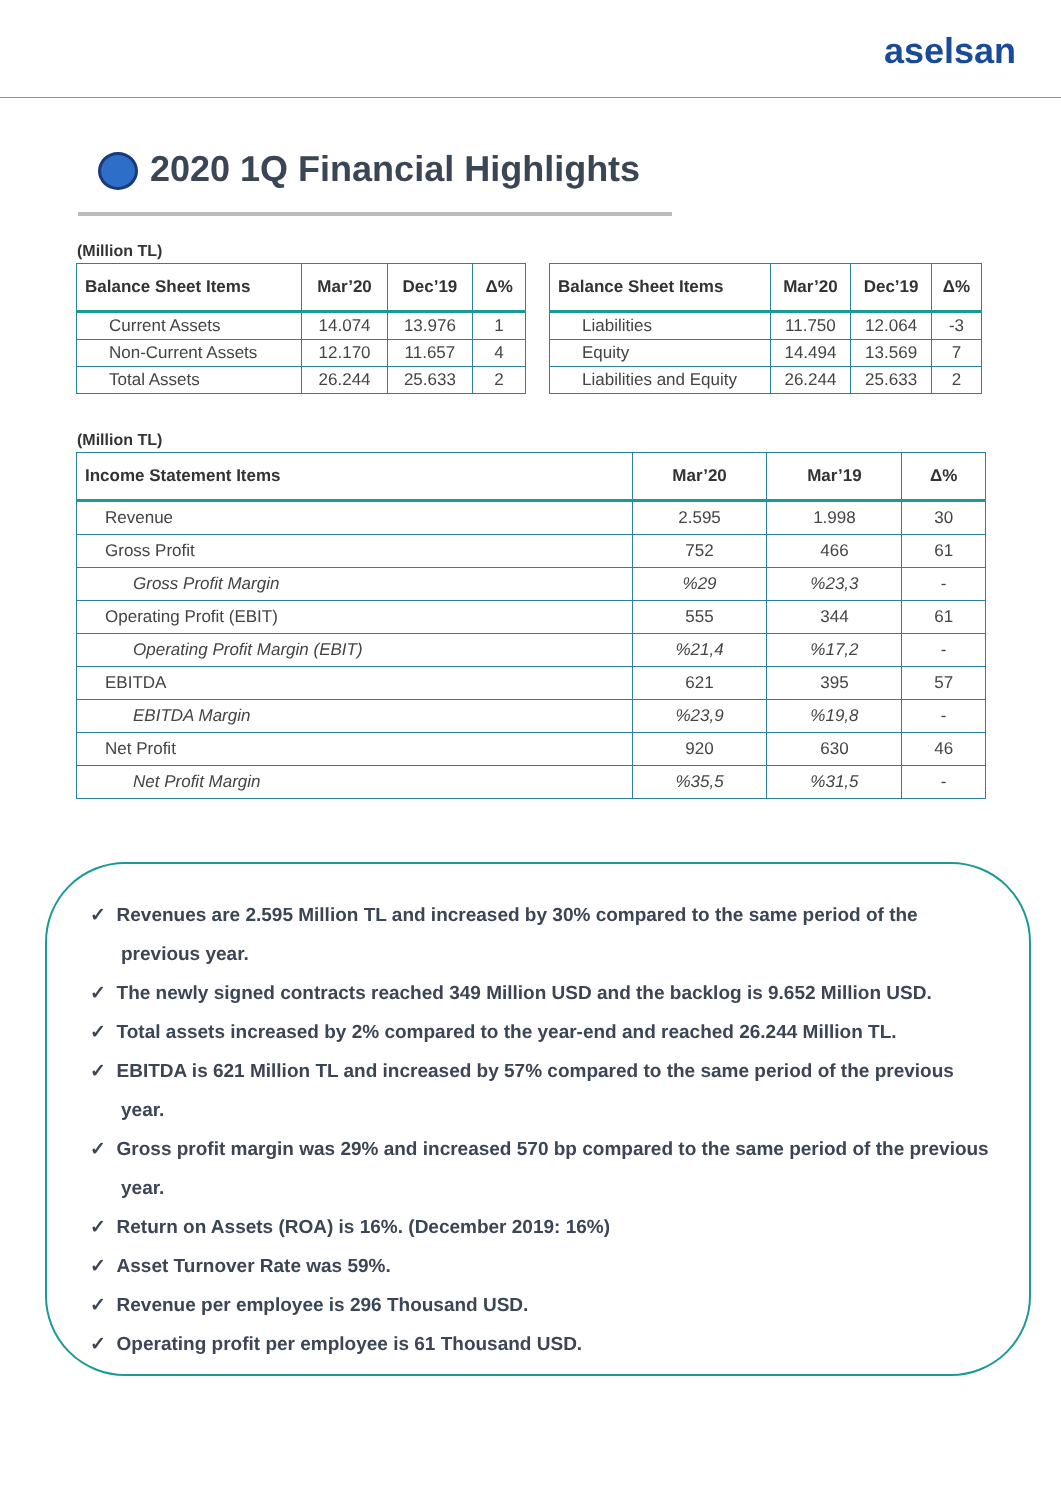aselsan
2020 1Q Financial Highlights
(Million TL)
| Balance Sheet Items | Mar’20 | Dec’19 | Δ% |
| --- | --- | --- | --- |
| Current Assets | 14.074 | 13.976 | 1 |
| Non-Current Assets | 12.170 | 11.657 | 4 |
| Total Assets | 26.244 | 25.633 | 2 |
| Balance Sheet Items | Mar’20 | Dec’19 | Δ% |
| --- | --- | --- | --- |
| Liabilities | 11.750 | 12.064 | -3 |
| Equity | 14.494 | 13.569 | 7 |
| Liabilities and Equity | 26.244 | 25.633 | 2 |
(Million TL)
| Income Statement Items | Mar’20 | Mar’19 | Δ% |
| --- | --- | --- | --- |
| Revenue | 2.595 | 1.998 | 30 |
| Gross Profit | 752 | 466 | 61 |
| Gross Profit Margin | %29 | %23,3 | - |
| Operating Profit (EBIT) | 555 | 344 | 61 |
| Operating Profit Margin (EBIT) | %21,4 | %17,2 | - |
| EBITDA | 621 | 395 | 57 |
| EBITDA Margin | %23,9 | %19,8 | - |
| Net Profit | 920 | 630 | 46 |
| Net Profit Margin | %35,5 | %31,5 | - |
✓ Revenues are 2.595 Million TL and increased by 30% compared to the same period of the previous year.
✓ The newly signed contracts reached 349 Million USD and the backlog is 9.652 Million USD.
✓ Total assets increased by 2% compared to the year-end and reached 26.244 Million TL.
✓ EBITDA is 621 Million TL and increased by 57% compared to the same period of the previous year.
✓ Gross profit margin was 29% and increased 570 bp compared to the same period of the previous year.
✓ Return on Assets (ROA) is 16%. (December 2019: 16%)
✓ Asset Turnover Rate was 59%.
✓ Revenue per employee is 296 Thousand USD.
✓ Operating profit per employee is 61 Thousand USD.